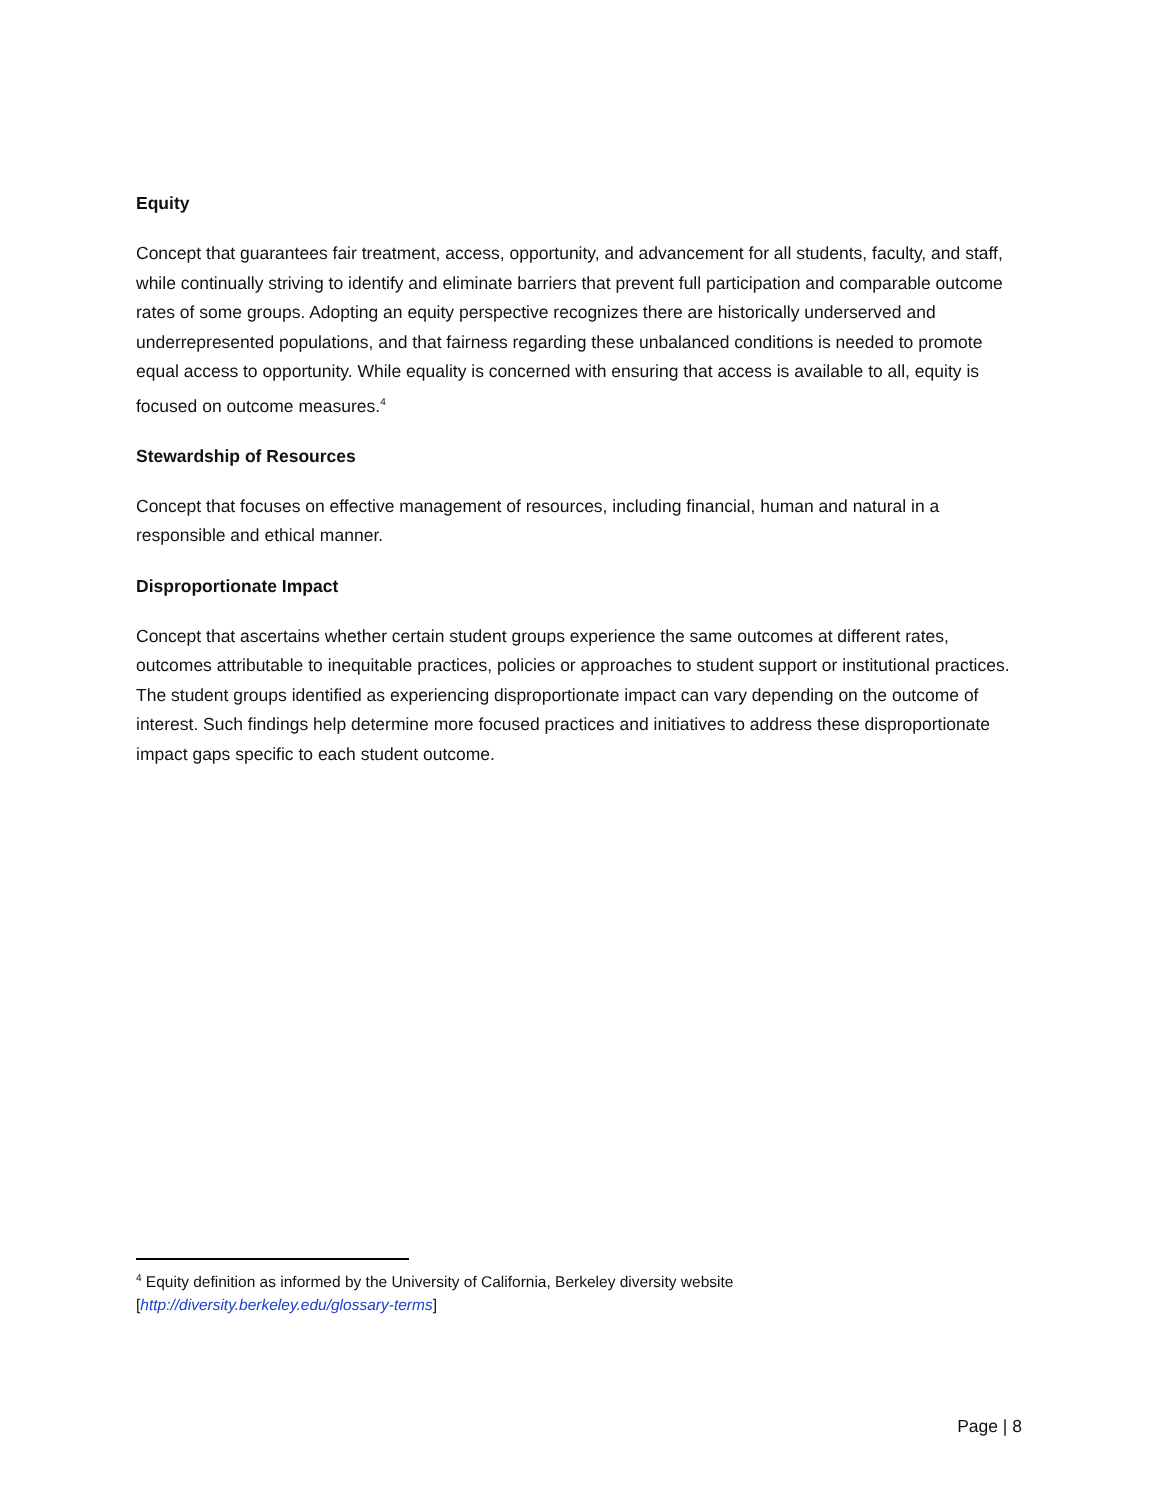Equity
Concept that guarantees fair treatment, access, opportunity, and advancement for all students, faculty, and staff, while continually striving to identify and eliminate barriers that prevent full participation and comparable outcome rates of some groups. Adopting an equity perspective recognizes there are historically underserved and underrepresented populations, and that fairness regarding these unbalanced conditions is needed to promote equal access to opportunity. While equality is concerned with ensuring that access is available to all, equity is focused on outcome measures.<sup>4</sup>
Stewardship of Resources
Concept that focuses on effective management of resources, including financial, human and natural in a responsible and ethical manner.
Disproportionate Impact
Concept that ascertains whether certain student groups experience the same outcomes at different rates, outcomes attributable to inequitable practices, policies or approaches to student support or institutional practices. The student groups identified as experiencing disproportionate impact can vary depending on the outcome of interest. Such findings help determine more focused practices and initiatives to address these disproportionate impact gaps specific to each student outcome.
<sup>4</sup> Equity definition as informed by the University of California, Berkeley diversity website
[http://diversity.berkeley.edu/glossary-terms]
Page | 8